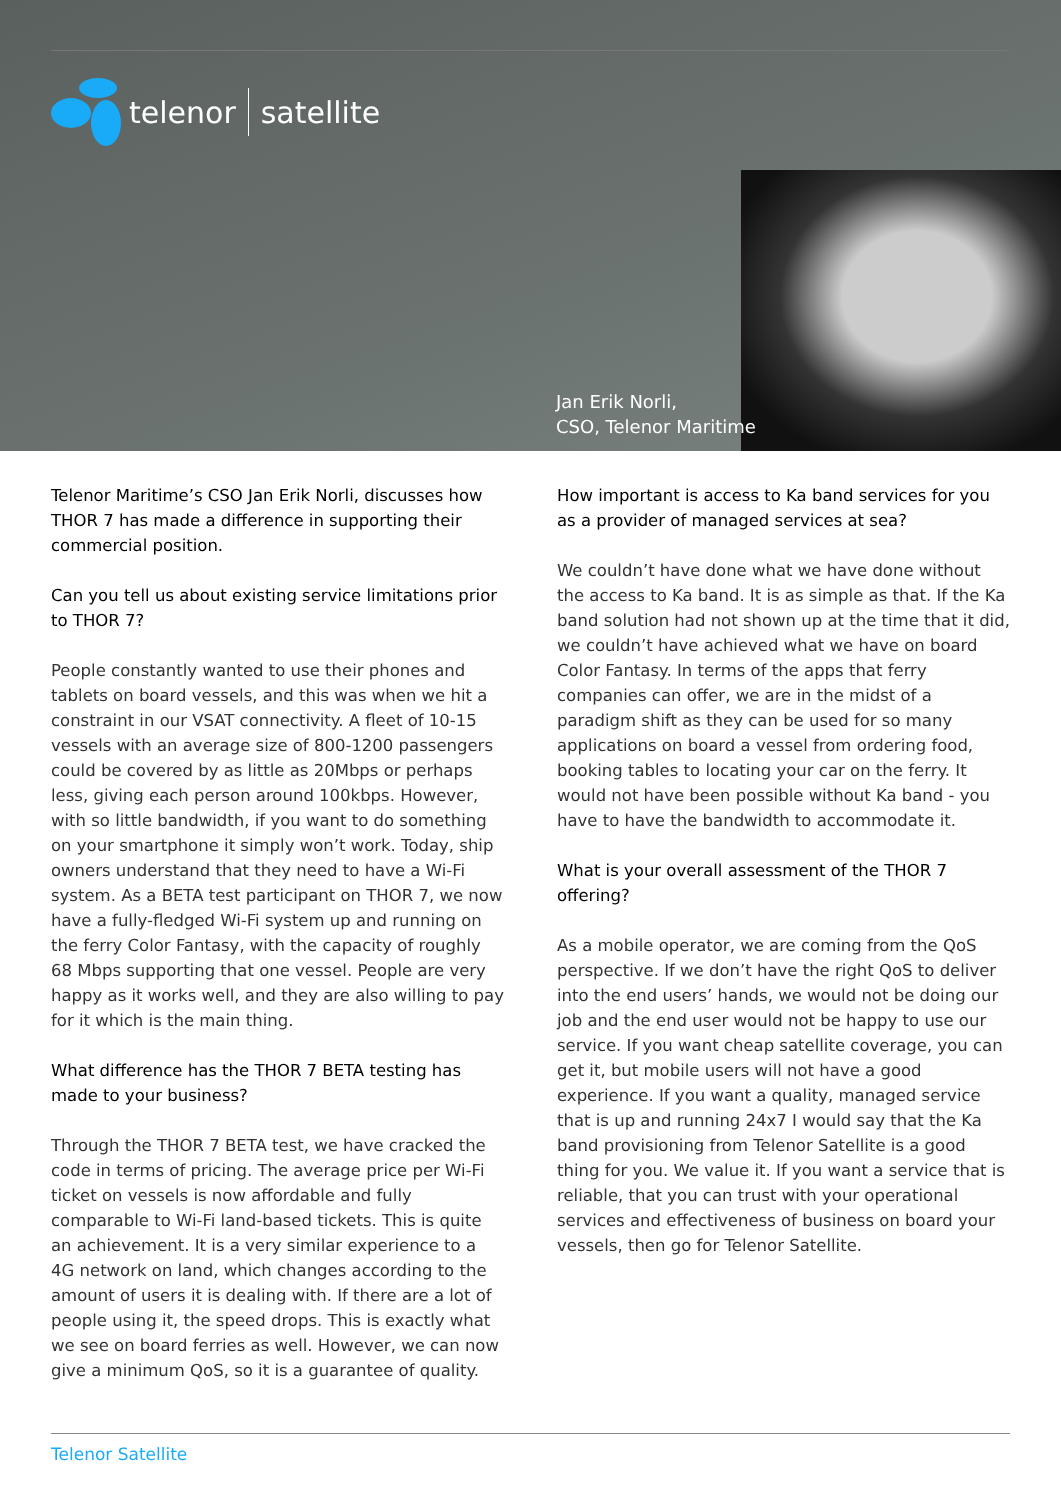telenor satellite
Jan Erik Norli,
CSO, Telenor Maritime
Telenor Maritime’s CSO Jan Erik Norli, discusses how THOR 7 has made a difference in supporting their commercial position.
Can you tell us about existing service limitations prior to THOR 7?
People constantly wanted to use their phones and tablets on board vessels, and this was when we hit a constraint in our VSAT connectivity. A fleet of 10-15 vessels with an average size of 800-1200 passengers could be covered by as little as 20Mbps or perhaps less, giving each person around 100kbps. However, with so little bandwidth, if you want to do something on your smartphone it simply won’t work. Today, ship owners understand that they need to have a Wi-Fi system. As a BETA test participant on THOR 7, we now have a fully-fledged Wi-Fi system up and running on the ferry Color Fantasy, with the capacity of roughly 68 Mbps supporting that one vessel. People are very happy as it works well, and they are also willing to pay for it which is the main thing.
What difference has the THOR 7 BETA testing has made to your business?
Through the THOR 7 BETA test, we have cracked the code in terms of pricing. The average price per Wi-Fi ticket on vessels is now affordable and fully comparable to Wi-Fi land-based tickets. This is quite an achievement. It is a very similar experience to a 4G network on land, which changes according to the amount of users it is dealing with. If there are a lot of people using it, the speed drops. This is exactly what we see on board ferries as well. However, we can now give a minimum QoS, so it is a guarantee of quality.
How important is access to Ka band services for you as a provider of managed services at sea?
We couldn’t have done what we have done without the access to Ka band. It is as simple as that. If the Ka band solution had not shown up at the time that it did, we couldn’t have achieved what we have on board Color Fantasy. In terms of the apps that ferry companies can offer, we are in the midst of a paradigm shift as they can be used for so many applications on board a vessel from ordering food, booking tables to locating your car on the ferry. It would not have been possible without Ka band - you have to have the bandwidth to accommodate it.
What is your overall assessment of the THOR 7 offering?
As a mobile operator, we are coming from the QoS perspective. If we don’t have the right QoS to deliver into the end users’ hands, we would not be doing our job and the end user would not be happy to use our service. If you want cheap satellite coverage, you can get it, but mobile users will not have a good experience. If you want a quality, managed service that is up and running 24x7 I would say that the Ka band provisioning from Telenor Satellite is a good thing for you. We value it. If you want a service that is reliable, that you can trust with your operational services and effectiveness of business on board your vessels, then go for Telenor Satellite.
Telenor Satellite